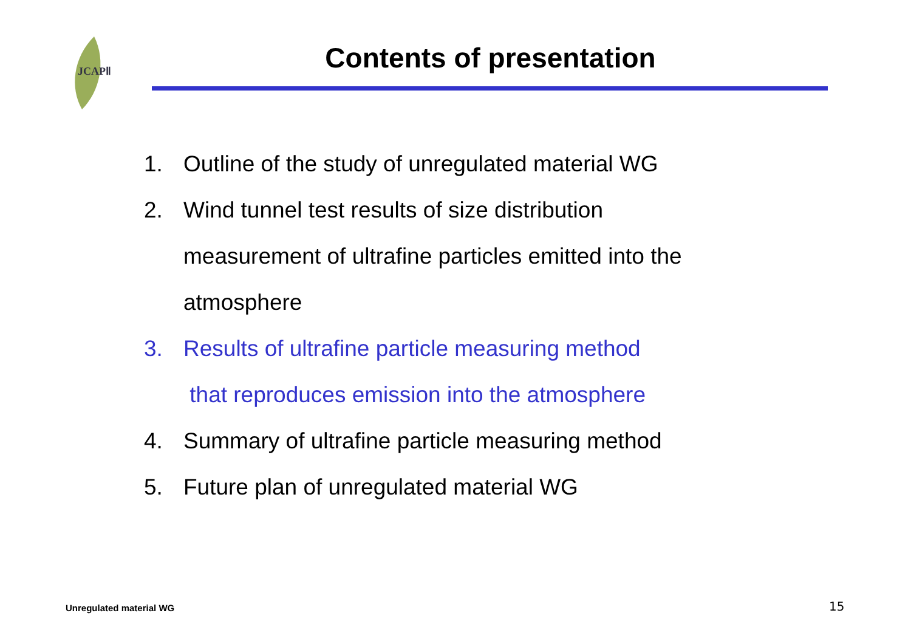JCAPⅡ
Contents of presentation
1. Outline of the study of unregulated material WG
2. Wind tunnel test results of size distribution
measurement of ultrafine particles emitted into the
atmosphere
3. Results of ultrafine particle measuring method
that reproduces emission into the atmosphere
4. Summary of ultrafine particle measuring method
5. Future plan of unregulated material WG
Unregulated material WG 15